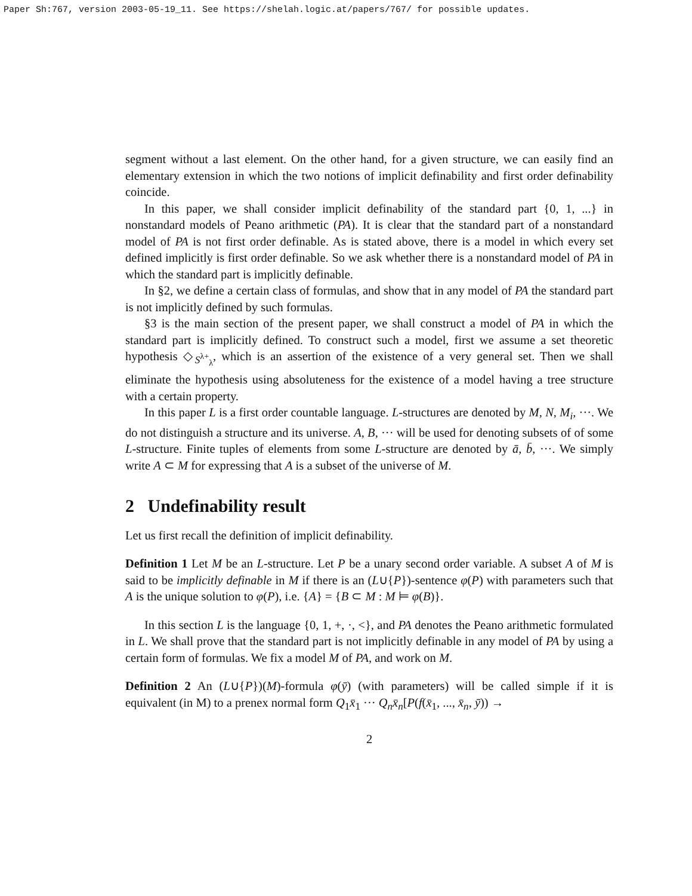Paper Sh:767, version 2003-05-19_11. See https://shelah.logic.at/papers/767/ for possible updates.
segment without a last element. On the other hand, for a given structure, we can easily find an elementary extension in which the two notions of implicit definability and first order definability coincide.
In this paper, we shall consider implicit definability of the standard part {0, 1, ...} in nonstandard models of Peano arithmetic (PA). It is clear that the standard part of a nonstandard model of PA is not first order definable. As is stated above, there is a model in which every set defined implicitly is first order definable. So we ask whether there is a nonstandard model of PA in which the standard part is implicitly definable.
In §2, we define a certain class of formulas, and show that in any model of PA the standard part is not implicitly defined by such formulas.
§3 is the main section of the present paper, we shall construct a model of PA in which the standard part is implicitly defined. To construct such a model, first we assume a set theoretic hypothesis ◇<sub>S<sup>λ+</sup><sub>λ</sub></sub>, which is an assertion of the existence of a very general set. Then we shall eliminate the hypothesis using absoluteness for the existence of a model having a tree structure with a certain property.
In this paper L is a first order countable language. L-structures are denoted by M, N, M<sub>i</sub>, ···. We do not distinguish a structure and its universe. A, B, ··· will be used for denoting subsets of of some L-structure. Finite tuples of elements from some L-structure are denoted by ā, b̄, ···. We simply write A ⊂ M for expressing that A is a subset of the universe of M.
2 Undefinability result
Let us first recall the definition of implicit definability.
Definition 1 Let M be an L-structure. Let P be a unary second order variable. A subset A of M is said to be implicitly definable in M if there is an (L∪{P})-sentence φ(P) with parameters such that A is the unique solution to φ(P), i.e. {A} = {B ⊂ M : M ⊨ φ(B)}.
In this section L is the language {0, 1, +, ·, <}, and PA denotes the Peano arithmetic formulated in L. We shall prove that the standard part is not implicitly definable in any model of PA by using a certain form of formulas. We fix a model M of PA, and work on M.
Definition 2 An (L∪{P})(M)-formula φ(ȳ) (with parameters) will be called simple if it is equivalent (in M) to a prenex normal form Q<sub>1</sub>x̄<sub>1</sub> ··· Q<sub>n</sub>x̄<sub>n</sub>[P(f(x̄<sub>1</sub>, ..., x̄<sub>n</sub>, ȳ)) →
2